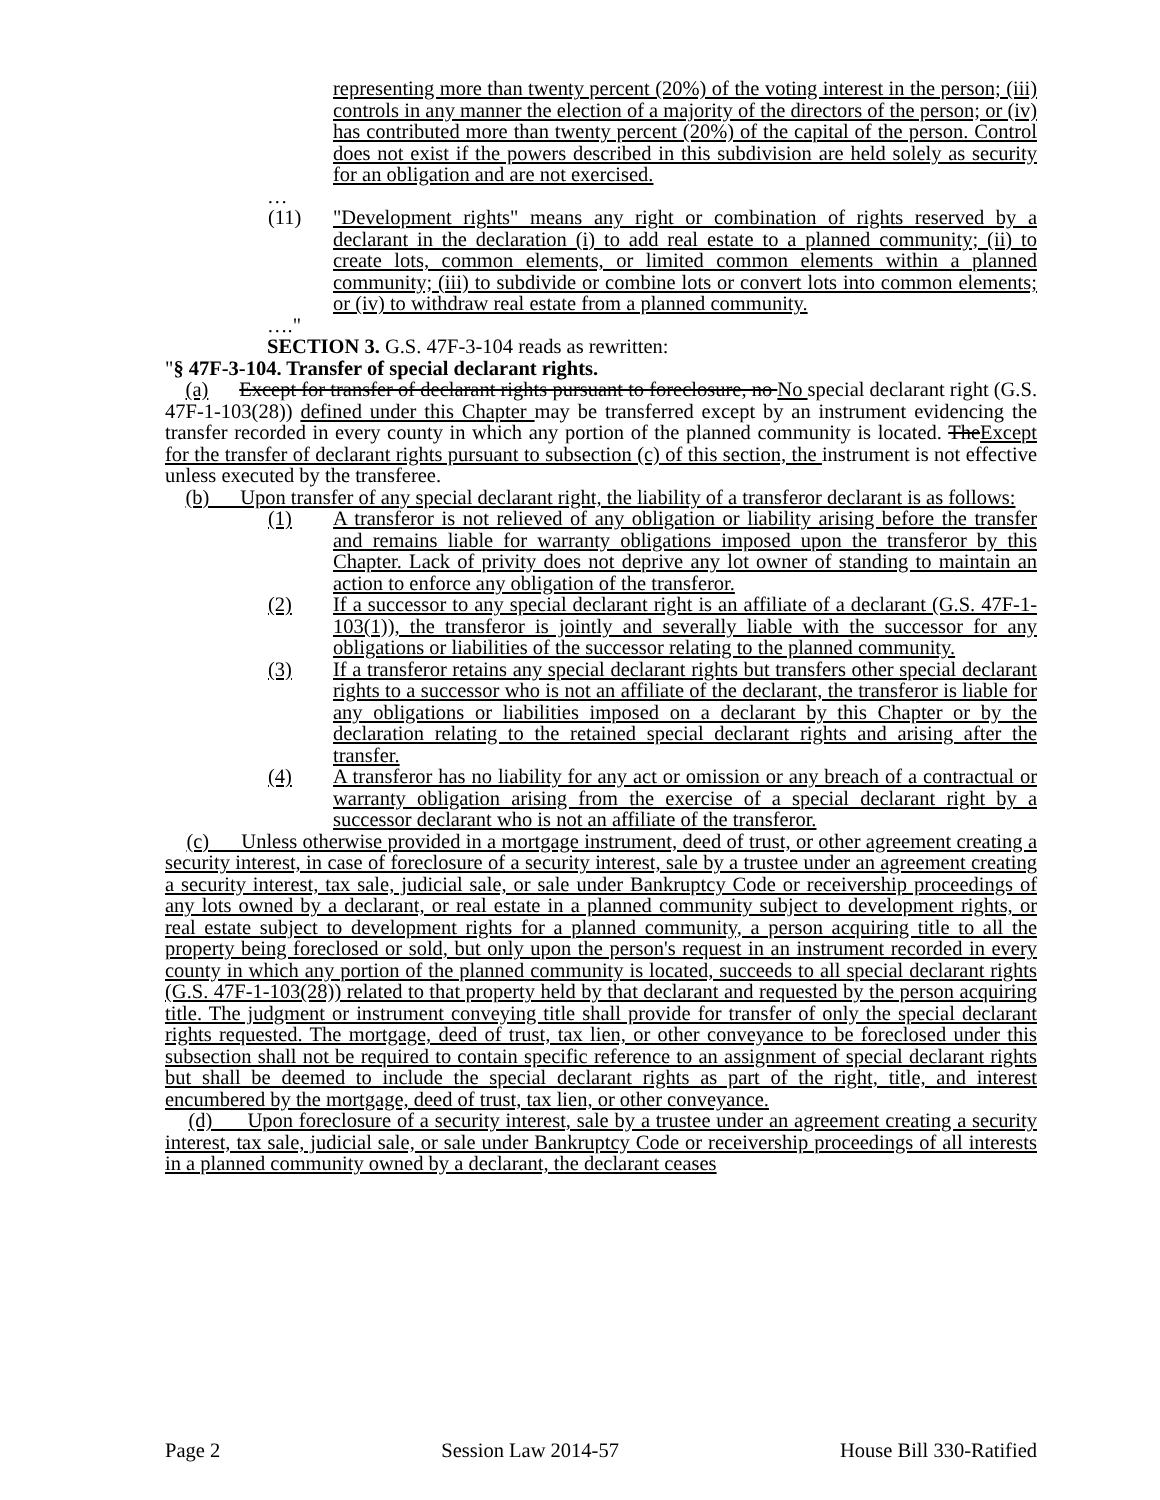representing more than twenty percent (20%) of the voting interest in the person; (iii) controls in any manner the election of a majority of the directors of the person; or (iv) has contributed more than twenty percent (20%) of the capital of the person. Control does not exist if the powers described in this subdivision are held solely as security for an obligation and are not exercised.
…
(11) "Development rights" means any right or combination of rights reserved by a declarant in the declaration (i) to add real estate to a planned community; (ii) to create lots, common elements, or limited common elements within a planned community; (iii) to subdivide or combine lots or convert lots into common elements; or (iv) to withdraw real estate from a planned community.
…."
SECTION 3. G.S. 47F-3-104 reads as rewritten:
"§ 47F-3-104. Transfer of special declarant rights.
(a) Except for transfer of declarant rights pursuant to foreclosure, no No special declarant right (G.S. 47F-1-103(28)) defined under this Chapter may be transferred except by an instrument evidencing the transfer recorded in every county in which any portion of the planned community is located. TheExcept for the transfer of declarant rights pursuant to subsection (c) of this section, the instrument is not effective unless executed by the transferee.
(b) Upon transfer of any special declarant right, the liability of a transferor declarant is as follows:
(1) A transferor is not relieved of any obligation or liability arising before the transfer and remains liable for warranty obligations imposed upon the transferor by this Chapter. Lack of privity does not deprive any lot owner of standing to maintain an action to enforce any obligation of the transferor.
(2) If a successor to any special declarant right is an affiliate of a declarant (G.S. 47F-1-103(1)), the transferor is jointly and severally liable with the successor for any obligations or liabilities of the successor relating to the planned community.
(3) If a transferor retains any special declarant rights but transfers other special declarant rights to a successor who is not an affiliate of the declarant, the transferor is liable for any obligations or liabilities imposed on a declarant by this Chapter or by the declaration relating to the retained special declarant rights and arising after the transfer.
(4) A transferor has no liability for any act or omission or any breach of a contractual or warranty obligation arising from the exercise of a special declarant right by a successor declarant who is not an affiliate of the transferor.
(c) Unless otherwise provided in a mortgage instrument, deed of trust, or other agreement creating a security interest, in case of foreclosure of a security interest, sale by a trustee under an agreement creating a security interest, tax sale, judicial sale, or sale under Bankruptcy Code or receivership proceedings of any lots owned by a declarant, or real estate in a planned community subject to development rights, or real estate subject to development rights for a planned community, a person acquiring title to all the property being foreclosed or sold, but only upon the person's request in an instrument recorded in every county in which any portion of the planned community is located, succeeds to all special declarant rights (G.S. 47F-1-103(28)) related to that property held by that declarant and requested by the person acquiring title. The judgment or instrument conveying title shall provide for transfer of only the special declarant rights requested. The mortgage, deed of trust, tax lien, or other conveyance to be foreclosed under this subsection shall not be required to contain specific reference to an assignment of special declarant rights but shall be deemed to include the special declarant rights as part of the right, title, and interest encumbered by the mortgage, deed of trust, tax lien, or other conveyance.
(d) Upon foreclosure of a security interest, sale by a trustee under an agreement creating a security interest, tax sale, judicial sale, or sale under Bankruptcy Code or receivership proceedings of all interests in a planned community owned by a declarant, the declarant ceases
Page 2 Session Law 2014-57 House Bill 330-Ratified